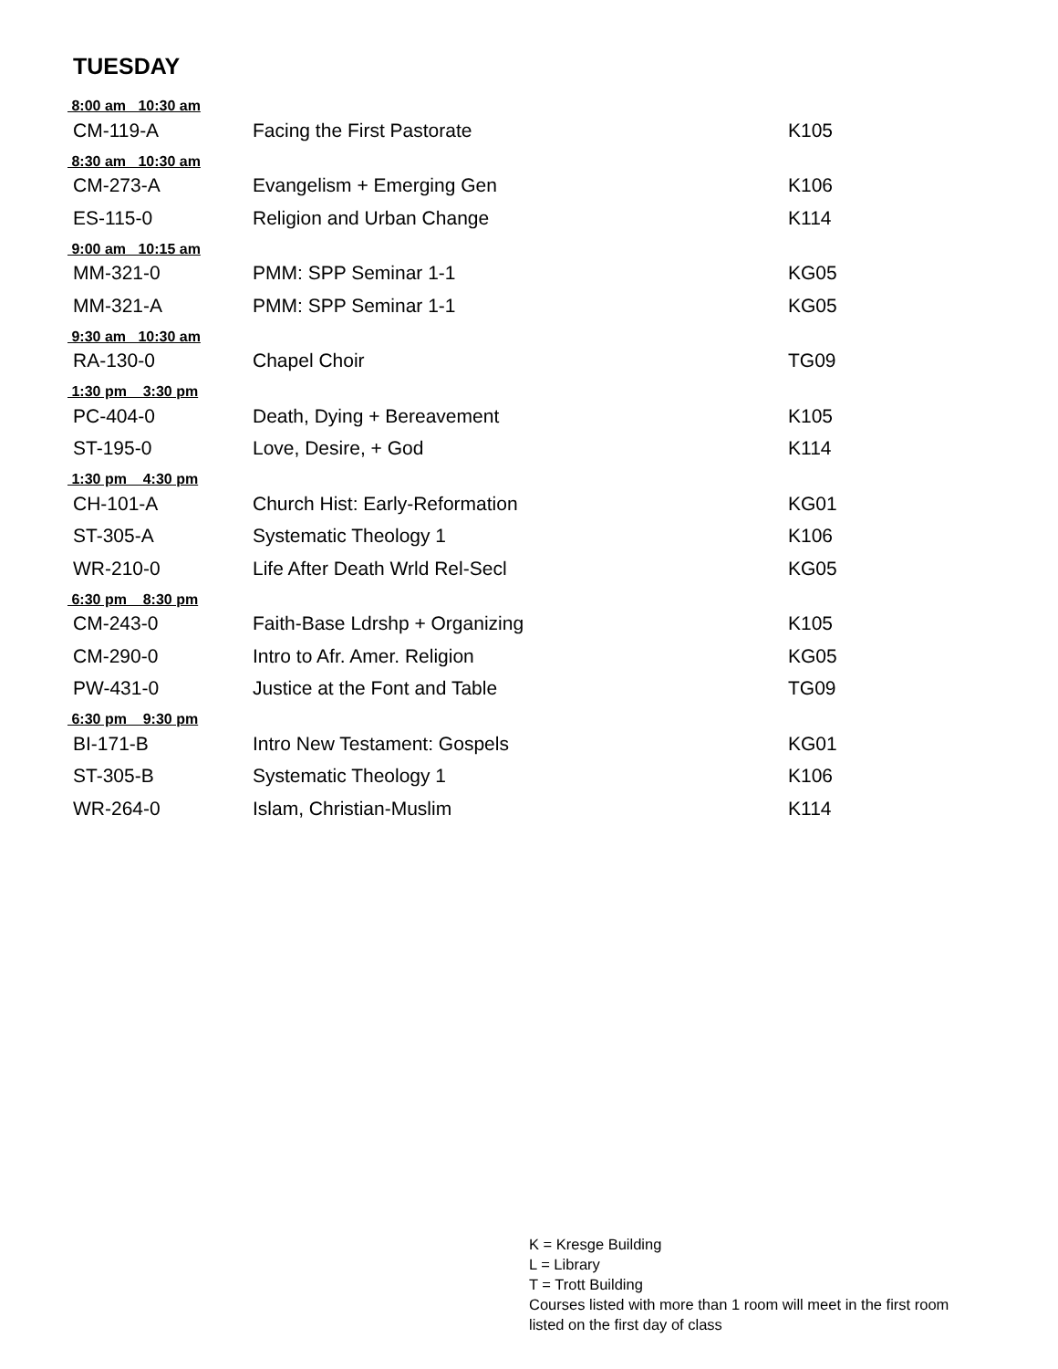TUESDAY
| 8:00 am 10:30 am | | |
| CM-119-A | Facing the First Pastorate | K105 |
| 8:30 am 10:30 am | | |
| CM-273-A | Evangelism + Emerging Gen | K106 |
| ES-115-0 | Religion and Urban Change | K114 |
| 9:00 am 10:15 am | | |
| MM-321-0 | PMM: SPP Seminar 1-1 | KG05 |
| MM-321-A | PMM: SPP Seminar 1-1 | KG05 |
| 9:30 am 10:30 am | | |
| RA-130-0 | Chapel Choir | TG09 |
| 1:30 pm 3:30 pm | | |
| PC-404-0 | Death, Dying + Bereavement | K105 |
| ST-195-0 | Love, Desire, + God | K114 |
| 1:30 pm 4:30 pm | | |
| CH-101-A | Church Hist: Early-Reformation | KG01 |
| ST-305-A | Systematic Theology 1 | K106 |
| WR-210-0 | Life After Death Wrld Rel-Secl | KG05 |
| 6:30 pm 8:30 pm | | |
| CM-243-0 | Faith-Base Ldrshp + Organizing | K105 |
| CM-290-0 | Intro to Afr. Amer. Religion | KG05 |
| PW-431-0 | Justice at the Font and Table | TG09 |
| 6:30 pm 9:30 pm | | |
| BI-171-B | Intro New Testament: Gospels | KG01 |
| ST-305-B | Systematic Theology 1 | K106 |
| WR-264-0 | Islam, Christian-Muslim | K114 |
K = Kresge Building
L = Library
T = Trott Building
Courses listed with more than 1 room will meet in the first room listed on the first day of class